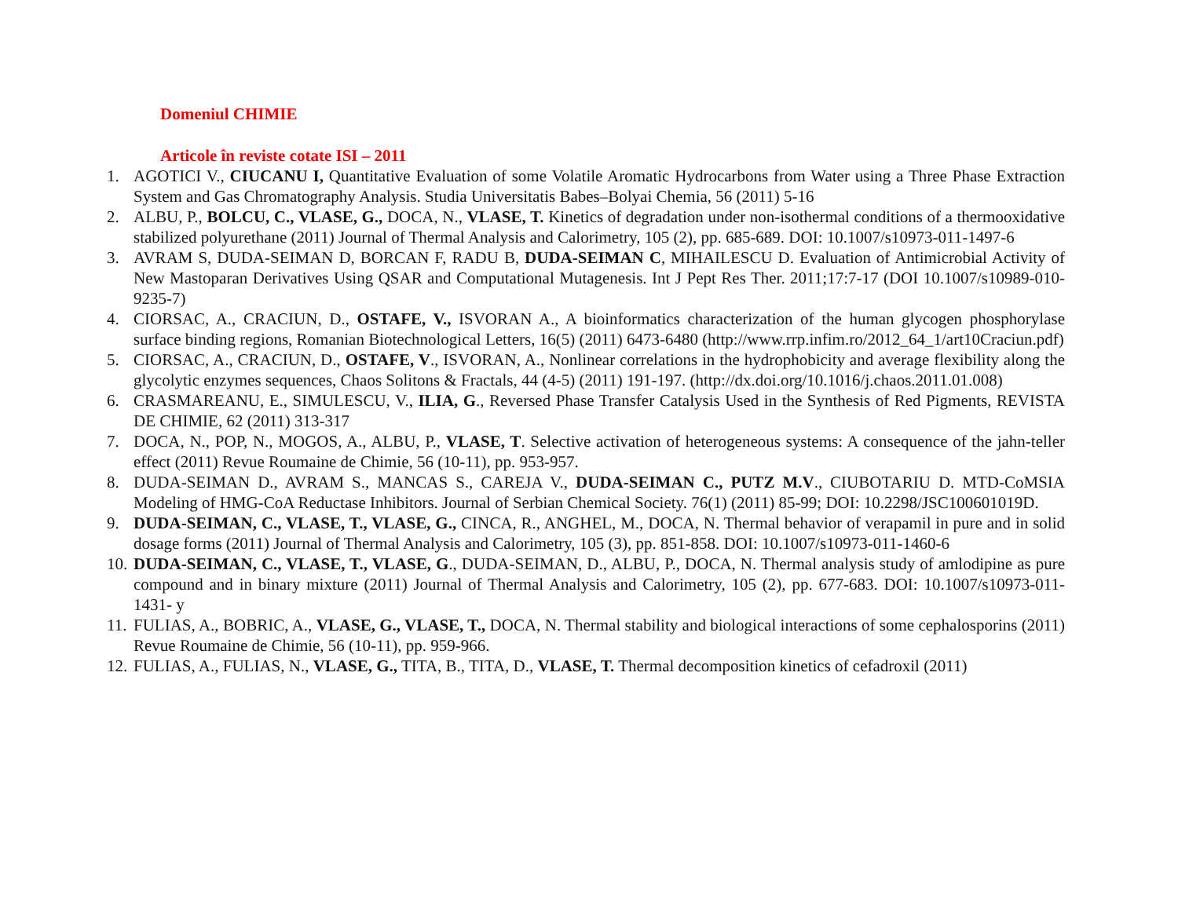Domeniul CHIMIE
Articole în reviste cotate ISI – 2011
1. AGOTICI V., CIUCANU I, Quantitative Evaluation of some Volatile Aromatic Hydrocarbons from Water using a Three Phase Extraction System and Gas Chromatography Analysis. Studia Universitatis Babes–Bolyai Chemia, 56 (2011) 5-16
2. ALBU, P., BOLCU, C., VLASE, G., DOCA, N., VLASE, T. Kinetics of degradation under non-isothermal conditions of a thermooxidative stabilized polyurethane (2011) Journal of Thermal Analysis and Calorimetry, 105 (2), pp. 685-689. DOI: 10.1007/s10973-011-1497-6
3. AVRAM S, DUDA-SEIMAN D, BORCAN F, RADU B, DUDA-SEIMAN C, MIHAILESCU D. Evaluation of Antimicrobial Activity of New Mastoparan Derivatives Using QSAR and Computational Mutagenesis. Int J Pept Res Ther. 2011;17:7-17 (DOI 10.1007/s10989-010-9235-7)
4. CIORSAC, A., CRACIUN, D., OSTAFE, V., ISVORAN A., A bioinformatics characterization of the human glycogen phosphorylase surface binding regions, Romanian Biotechnological Letters, 16(5) (2011) 6473-6480 (http://www.rrp.infim.ro/2012_64_1/art10Craciun.pdf)
5. CIORSAC, A., CRACIUN, D., OSTAFE, V., ISVORAN, A., Nonlinear correlations in the hydrophobicity and average flexibility along the glycolytic enzymes sequences, Chaos Solitons & Fractals, 44 (4-5) (2011) 191-197. (http://dx.doi.org/10.1016/j.chaos.2011.01.008)
6. CRASMAREANU, E., SIMULESCU, V., ILIA, G., Reversed Phase Transfer Catalysis Used in the Synthesis of Red Pigments, REVISTA DE CHIMIE, 62 (2011) 313-317
7. DOCA, N., POP, N., MOGOS, A., ALBU, P., VLASE, T. Selective activation of heterogeneous systems: A consequence of the jahn-teller effect (2011) Revue Roumaine de Chimie, 56 (10-11), pp. 953-957.
8. DUDA-SEIMAN D., AVRAM S., MANCAS S., CAREJA V., DUDA-SEIMAN C., PUTZ M.V., CIUBOTARIU D. MTD-CoMSIA Modeling of HMG-CoA Reductase Inhibitors. Journal of Serbian Chemical Society. 76(1) (2011) 85-99; DOI: 10.2298/JSC100601019D.
9. DUDA-SEIMAN, C., VLASE, T., VLASE, G., CINCA, R., ANGHEL, M., DOCA, N. Thermal behavior of verapamil in pure and in solid dosage forms (2011) Journal of Thermal Analysis and Calorimetry, 105 (3), pp. 851-858. DOI: 10.1007/s10973-011-1460-6
10. DUDA-SEIMAN, C., VLASE, T., VLASE, G., DUDA-SEIMAN, D., ALBU, P., DOCA, N. Thermal analysis study of amlodipine as pure compound and in binary mixture (2011) Journal of Thermal Analysis and Calorimetry, 105 (2), pp. 677-683. DOI: 10.1007/s10973-011-1431- y
11. FULIAS, A., BOBRIC, A., VLASE, G., VLASE, T., DOCA, N. Thermal stability and biological interactions of some cephalosporins (2011) Revue Roumaine de Chimie, 56 (10-11), pp. 959-966.
12. FULIAS, A., FULIAS, N., VLASE, G., TITA, B., TITA, D., VLASE, T. Thermal decomposition kinetics of cefadroxil (2011)